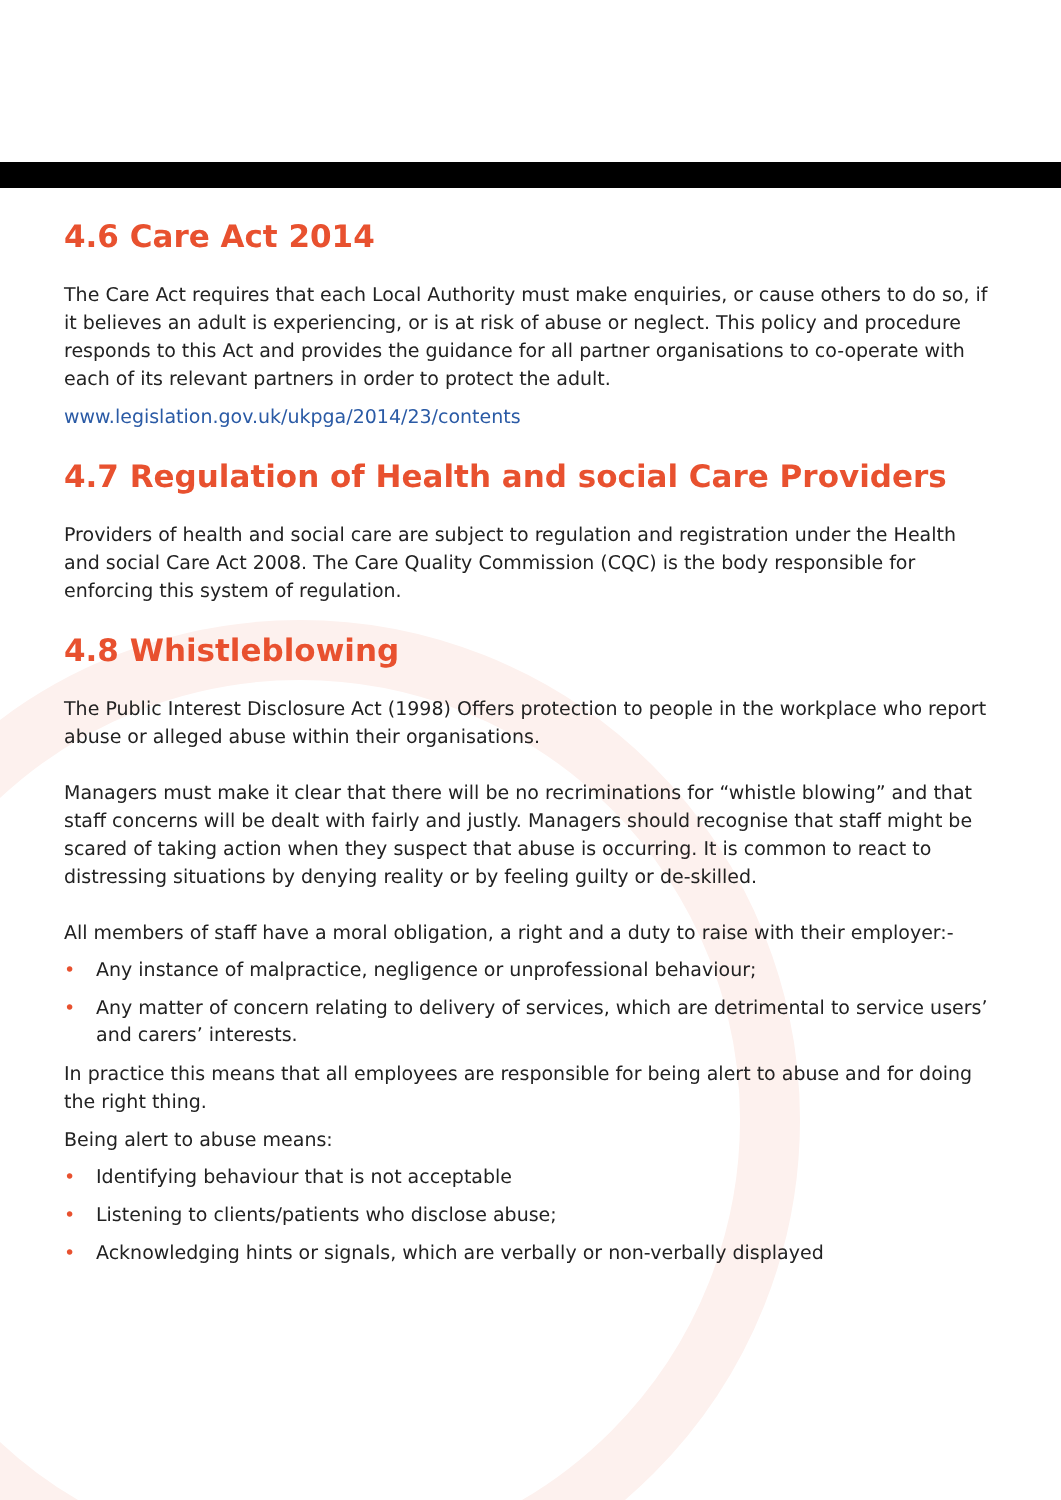4.6 Care Act 2014
The Care Act requires that each Local Authority must make enquiries, or cause others to do so, if it believes an adult is experiencing, or is at risk of abuse or neglect. This policy and procedure responds to this Act and provides the guidance for all partner organisations to co-operate with each of its relevant partners in order to protect the adult.
www.legislation.gov.uk/ukpga/2014/23/contents
4.7 Regulation of Health and social Care Providers
Providers of health and social care are subject to regulation and registration under the Health and social Care Act 2008. The Care Quality Commission (CQC) is the body responsible for enforcing this system of regulation.
4.8 Whistleblowing
The Public Interest Disclosure Act (1998) Offers protection to people in the workplace who report abuse or alleged abuse within their organisations.
Managers must make it clear that there will be no recriminations for “whistle blowing” and that staff concerns will be dealt with fairly and justly. Managers should recognise that staff might be scared of taking action when they suspect that abuse is occurring. It is common to react to distressing situations by denying reality or by feeling guilty or de-skilled.
All members of staff have a moral obligation, a right and a duty to raise with their employer:-
• Any instance of malpractice, negligence or unprofessional behaviour;
• Any matter of concern relating to delivery of services, which are detrimental to service users’ and carers’ interests.
In practice this means that all employees are responsible for being alert to abuse and for doing the right thing.
Being alert to abuse means:
• Identifying behaviour that is not acceptable
• Listening to clients/patients who disclose abuse;
• Acknowledging hints or signals, which are verbally or non-verbally displayed